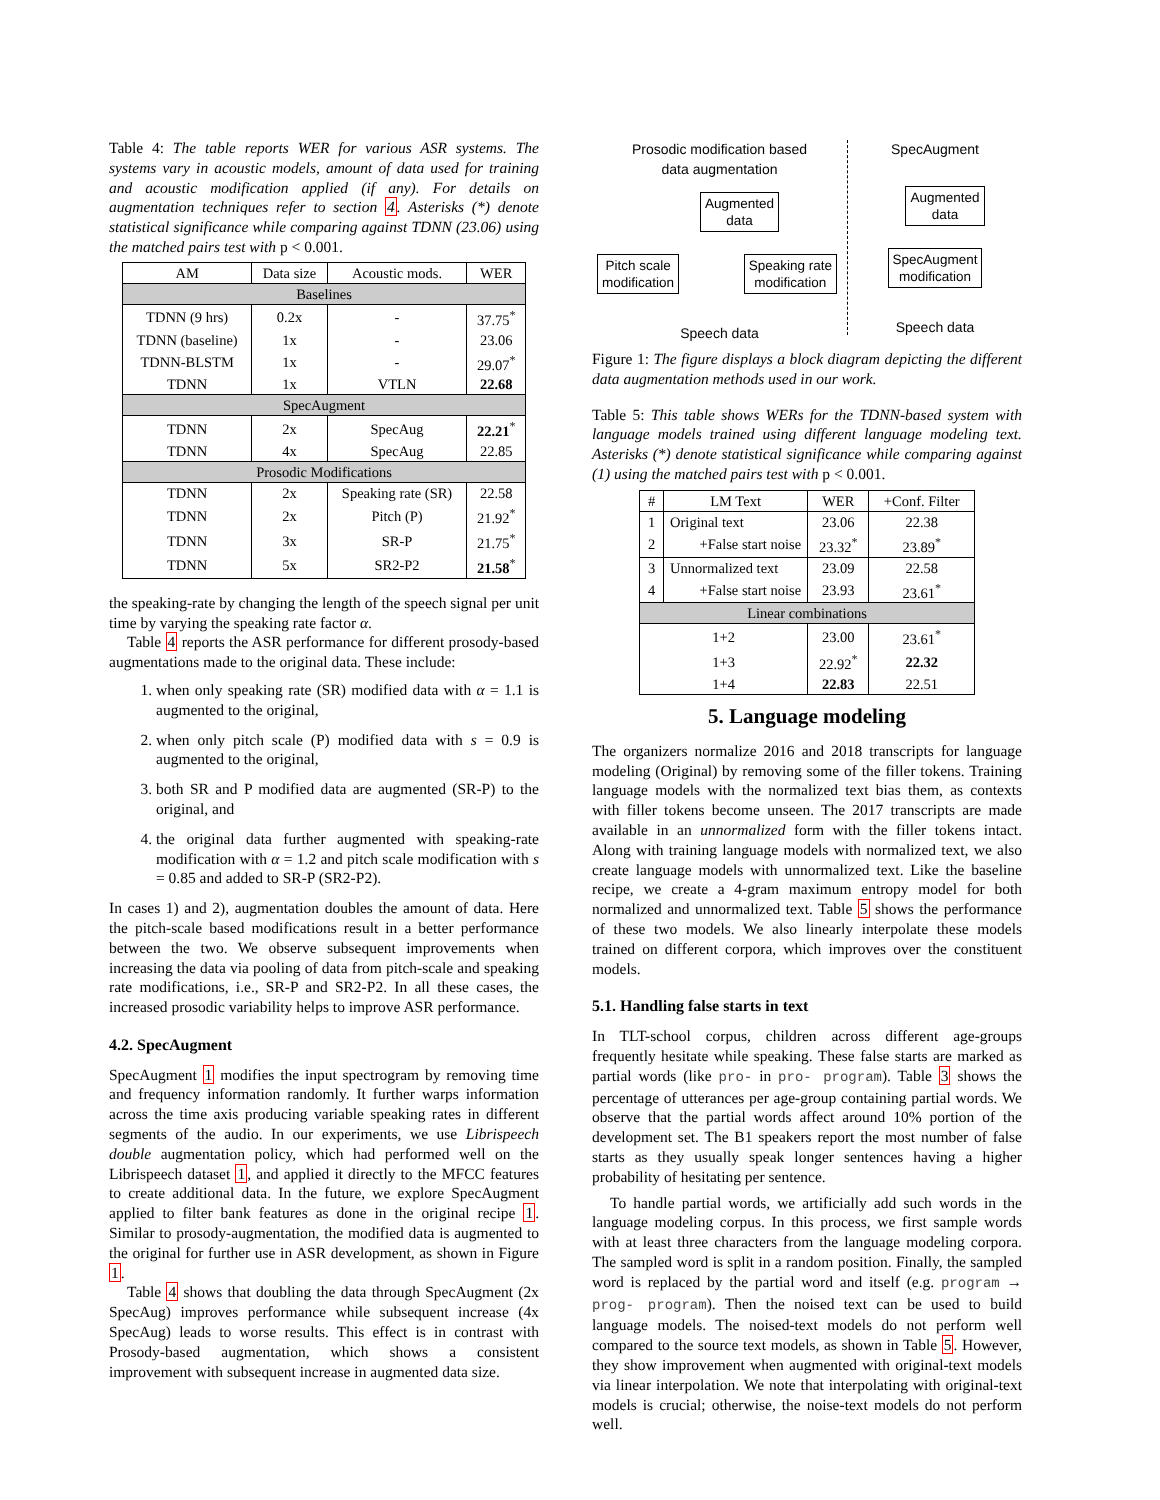Table 4: The table reports WER for various ASR systems. The systems vary in acoustic models, amount of data used for training and acoustic modification applied (if any). For details on augmentation techniques refer to section 4. Asterisks (*) denote statistical significance while comparing against TDNN (23.06) using the matched pairs test with p < 0.001.
| AM | Data size | Acoustic mods. | WER |
| --- | --- | --- | --- |
| Baselines | | | |
| TDNN (9 hrs) | 0.2x | - | 37.75<sup>*</sup> |
| TDNN (baseline) | 1x | - | 23.06 |
| TDNN-BLSTM | 1x | - | 29.07<sup>*</sup> |
| TDNN | 1x | VTLN | 22.68 |
| SpecAugment | | | |
| TDNN | 2x | SpecAug | 22.21<sup>*</sup> |
| TDNN | 4x | SpecAug | 22.85 |
| Prosodic Modifications | | | |
| TDNN | 2x | Speaking rate (SR) | 22.58 |
| TDNN | 2x | Pitch (P) | 21.92<sup>*</sup> |
| TDNN | 3x | SR-P | 21.75<sup>*</sup> |
| TDNN | 5x | SR2-P2 | 21.58<sup>*</sup> |
the speaking-rate by changing the length of the speech signal per unit time by varying the speaking rate factor α.
Table 4 reports the ASR performance for different prosody-based augmentations made to the original data. These include:
1. when only speaking rate (SR) modified data with α = 1.1 is augmented to the original,
2. when only pitch scale (P) modified data with s = 0.9 is augmented to the original,
3. both SR and P modified data are augmented (SR-P) to the original, and
4. the original data further augmented with speaking-rate modification with α = 1.2 and pitch scale modification with s = 0.85 and added to SR-P (SR2-P2).
In cases 1) and 2), augmentation doubles the amount of data. Here the pitch-scale based modifications result in a better performance between the two. We observe subsequent improvements when increasing the data via pooling of data from pitch-scale and speaking rate modifications, i.e., SR-P and SR2-P2. In all these cases, the increased prosodic variability helps to improve ASR performance.
4.2. SpecAugment
SpecAugment 1 modifies the input spectrogram by removing time and frequency information randomly. It further warps information across the time axis producing variable speaking rates in different segments of the audio. In our experiments, we use Librispeech double augmentation policy, which had performed well on the Librispeech dataset 1, and applied it directly to the MFCC features to create additional data. In the future, we explore SpecAugment applied to filter bank features as done in the original recipe 1. Similar to prosody-augmentation, the modified data is augmented to the original for further use in ASR development, as shown in Figure 1.
Table 4 shows that doubling the data through SpecAugment (2x SpecAug) improves performance while subsequent increase (4x SpecAug) leads to worse results. This effect is in contrast with Prosody-based augmentation, which shows a consistent improvement with subsequent increase in augmented data size.
Prosodic modification based
data augmentation
Augmented
data
Pitch scale
modification Speaking rate
modification
Speech data
SpecAugment
Augmented
data
SpecAugment
modification
Speech data
Figure 1: The figure displays a block diagram depicting the different data augmentation methods used in our work.
Table 5: This table shows WERs for the TDNN-based system with language models trained using different language modeling text. Asterisks (*) denote statistical significance while comparing against (1) using the matched pairs test with p < 0.001.
| # | LM Text | WER | +Conf. Filter |
| --- | --- | --- | --- |
| 1 | Original text | 23.06 | 22.38 |
| 2 | +False start noise | 23.32<sup>*</sup> | 23.89<sup>*</sup> |
| 3 | Unnormalized text | 23.09 | 22.58 |
| 4 | +False start noise | 23.93 | 23.61<sup>*</sup> |
| Linear combinations | | | |
| 1+2 | | 23.00 | 23.61<sup>*</sup> |
| 1+3 | | 22.92<sup>*</sup> | 22.32 |
| 1+4 | | 22.83 | 22.51 |
5. Language modeling
The organizers normalize 2016 and 2018 transcripts for language modeling (Original) by removing some of the filler tokens. Training language models with the normalized text bias them, as contexts with filler tokens become unseen. The 2017 transcripts are made available in an unnormalized form with the filler tokens intact. Along with training language models with normalized text, we also create language models with unnormalized text. Like the baseline recipe, we create a 4-gram maximum entropy model for both normalized and unnormalized text. Table 5 shows the performance of these two models. We also linearly interpolate these models trained on different corpora, which improves over the constituent models.
5.1. Handling false starts in text
In TLT-school corpus, children across different age-groups frequently hesitate while speaking. These false starts are marked as partial words (like pro- in pro- program). Table 3 shows the percentage of utterances per age-group containing partial words. We observe that the partial words affect around 10% portion of the development set. The B1 speakers report the most number of false starts as they usually speak longer sentences having a higher probability of hesitating per sentence.
To handle partial words, we artificially add such words in the language modeling corpus. In this process, we first sample words with at least three characters from the language modeling corpora. The sampled word is split in a random position. Finally, the sampled word is replaced by the partial word and itself (e.g. program → prog- program). Then the noised text can be used to build language models. The noised-text models do not perform well compared to the source text models, as shown in Table 5. However, they show improvement when augmented with original-text models via linear interpolation. We note that interpolating with original-text models is crucial; otherwise, the noise-text models do not perform well.